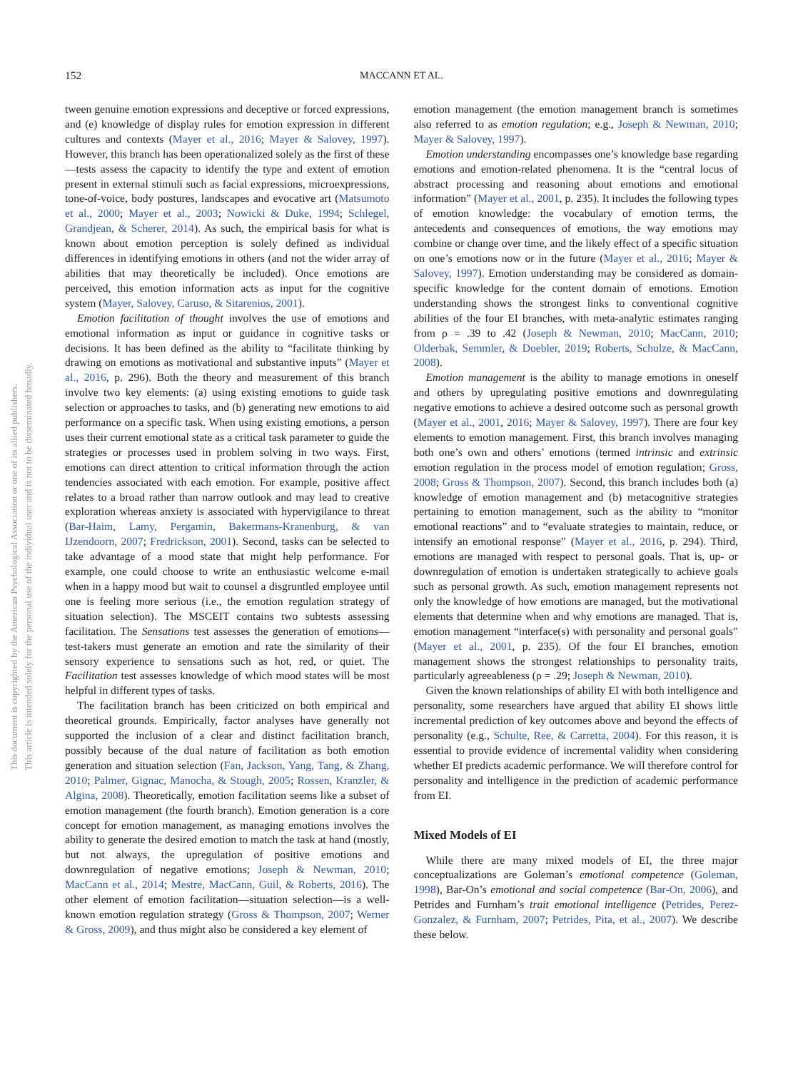152 MACCANN ET AL.
This document is copyrighted by the American Psychological Association or one of its allied publishers.
This article is intended solely for the personal use of the individual user and is not to be disseminated broadly.
tween genuine emotion expressions and deceptive or forced expressions, and (e) knowledge of display rules for emotion expression in different cultures and contexts (Mayer et al., 2016; Mayer & Salovey, 1997). However, this branch has been operationalized solely as the first of these—tests assess the capacity to identify the type and extent of emotion present in external stimuli such as facial expressions, microexpressions, tone-of-voice, body postures, landscapes and evocative art (Matsumoto et al., 2000; Mayer et al., 2003; Nowicki & Duke, 1994; Schlegel, Grandjean, & Scherer, 2014). As such, the empirical basis for what is known about emotion perception is solely defined as individual differences in identifying emotions in others (and not the wider array of abilities that may theoretically be included). Once emotions are perceived, this emotion information acts as input for the cognitive system (Mayer, Salovey, Caruso, & Sitarenios, 2001).
Emotion facilitation of thought involves the use of emotions and emotional information as input or guidance in cognitive tasks or decisions. It has been defined as the ability to “facilitate thinking by drawing on emotions as motivational and substantive inputs” (Mayer et al., 2016, p. 296). Both the theory and measurement of this branch involve two key elements: (a) using existing emotions to guide task selection or approaches to tasks, and (b) generating new emotions to aid performance on a specific task. When using existing emotions, a person uses their current emotional state as a critical task parameter to guide the strategies or processes used in problem solving in two ways. First, emotions can direct attention to critical information through the action tendencies associated with each emotion. For example, positive affect relates to a broad rather than narrow outlook and may lead to creative exploration whereas anxiety is associated with hypervigilance to threat (Bar-Haim, Lamy, Pergamin, Bakermans-Kranenburg, & van IJzendoorn, 2007; Fredrickson, 2001). Second, tasks can be selected to take advantage of a mood state that might help performance. For example, one could choose to write an enthusiastic welcome e-mail when in a happy mood but wait to counsel a disgruntled employee until one is feeling more serious (i.e., the emotion regulation strategy of situation selection). The MSCEIT contains two subtests assessing facilitation. The Sensations test assesses the generation of emotions—test-takers must generate an emotion and rate the similarity of their sensory experience to sensations such as hot, red, or quiet. The Facilitation test assesses knowledge of which mood states will be most helpful in different types of tasks.
The facilitation branch has been criticized on both empirical and theoretical grounds. Empirically, factor analyses have generally not supported the inclusion of a clear and distinct facilitation branch, possibly because of the dual nature of facilitation as both emotion generation and situation selection (Fan, Jackson, Yang, Tang, & Zhang, 2010; Palmer, Gignac, Manocha, & Stough, 2005; Rossen, Kranzler, & Algina, 2008). Theoretically, emotion facilitation seems like a subset of emotion management (the fourth branch). Emotion generation is a core concept for emotion management, as managing emotions involves the ability to generate the desired emotion to match the task at hand (mostly, but not always, the upregulation of positive emotions and downregulation of negative emotions; Joseph & Newman, 2010; MacCann et al., 2014; Mestre, MacCann, Guil, & Roberts, 2016). The other element of emotion facilitation—situation selection—is a well-known emotion regulation strategy (Gross & Thompson, 2007; Werner & Gross, 2009), and thus might also be considered a key element of
emotion management (the emotion management branch is sometimes also referred to as emotion regulation; e.g., Joseph & Newman, 2010; Mayer & Salovey, 1997).
Emotion understanding encompasses one’s knowledge base regarding emotions and emotion-related phenomena. It is the “central locus of abstract processing and reasoning about emotions and emotional information” (Mayer et al., 2001, p. 235). It includes the following types of emotion knowledge: the vocabulary of emotion terms, the antecedents and consequences of emotions, the way emotions may combine or change over time, and the likely effect of a specific situation on one’s emotions now or in the future (Mayer et al., 2016; Mayer & Salovey, 1997). Emotion understanding may be considered as domain-specific knowledge for the content domain of emotions. Emotion understanding shows the strongest links to conventional cognitive abilities of the four EI branches, with meta-analytic estimates ranging from ρ = .39 to .42 (Joseph & Newman, 2010; MacCann, 2010; Olderbak, Semmler, & Doebler, 2019; Roberts, Schulze, & MacCann, 2008).
Emotion management is the ability to manage emotions in oneself and others by upregulating positive emotions and downregulating negative emotions to achieve a desired outcome such as personal growth (Mayer et al., 2001, 2016; Mayer & Salovey, 1997). There are four key elements to emotion management. First, this branch involves managing both one’s own and others’ emotions (termed intrinsic and extrinsic emotion regulation in the process model of emotion regulation; Gross, 2008; Gross & Thompson, 2007). Second, this branch includes both (a) knowledge of emotion management and (b) metacognitive strategies pertaining to emotion management, such as the ability to “monitor emotional reactions” and to “evaluate strategies to maintain, reduce, or intensify an emotional response” (Mayer et al., 2016, p. 294). Third, emotions are managed with respect to personal goals. That is, up- or downregulation of emotion is undertaken strategically to achieve goals such as personal growth. As such, emotion management represents not only the knowledge of how emotions are managed, but the motivational elements that determine when and why emotions are managed. That is, emotion management “interface(s) with personality and personal goals” (Mayer et al., 2001, p. 235). Of the four EI branches, emotion management shows the strongest relationships to personality traits, particularly agreeableness (ρ = .29; Joseph & Newman, 2010).
Given the known relationships of ability EI with both intelligence and personality, some researchers have argued that ability EI shows little incremental prediction of key outcomes above and beyond the effects of personality (e.g., Schulte, Ree, & Carretta, 2004). For this reason, it is essential to provide evidence of incremental validity when considering whether EI predicts academic performance. We will therefore control for personality and intelligence in the prediction of academic performance from EI.
Mixed Models of EI
While there are many mixed models of EI, the three major conceptualizations are Goleman’s emotional competence (Goleman, 1998), Bar-On’s emotional and social competence (Bar-On, 2006), and Petrides and Furnham’s trait emotional intelligence (Petrides, Perez-Gonzalez, & Furnham, 2007; Petrides, Pita, et al., 2007). We describe these below.